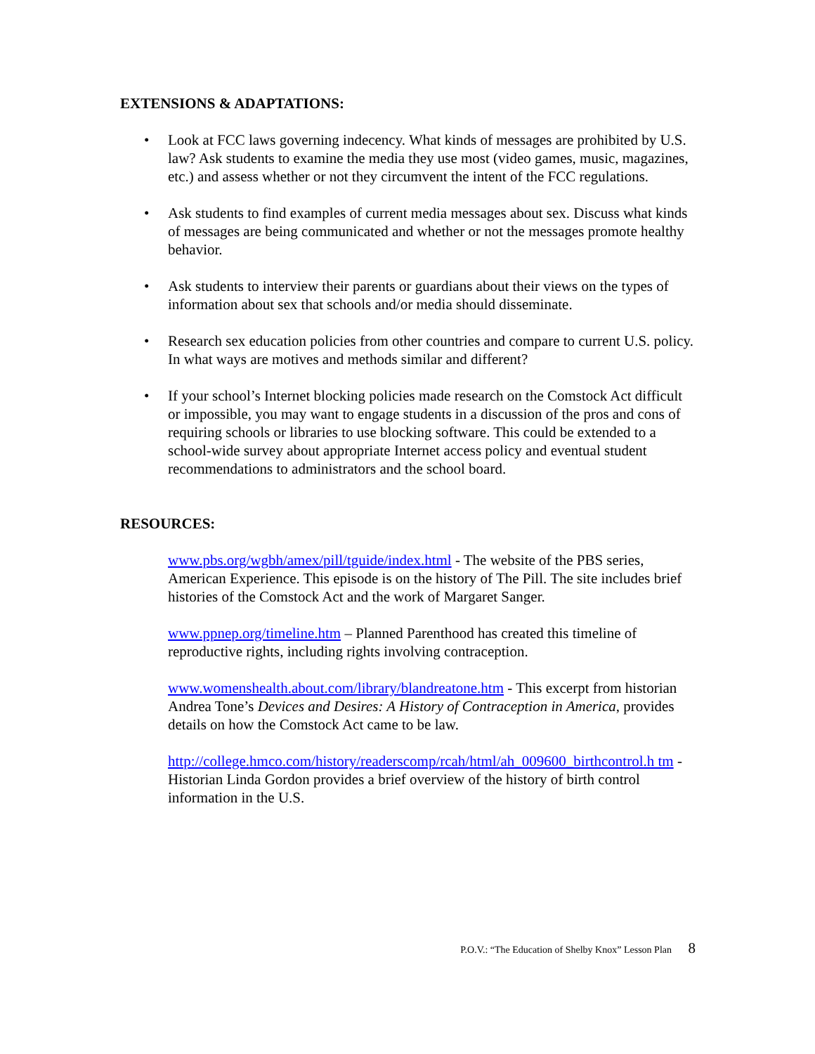EXTENSIONS & ADAPTATIONS:
• Look at FCC laws governing indecency. What kinds of messages are prohibited by U.S. law? Ask students to examine the media they use most (video games, music, magazines, etc.) and assess whether or not they circumvent the intent of the FCC regulations.
• Ask students to find examples of current media messages about sex. Discuss what kinds of messages are being communicated and whether or not the messages promote healthy behavior.
• Ask students to interview their parents or guardians about their views on the types of information about sex that schools and/or media should disseminate.
• Research sex education policies from other countries and compare to current U.S. policy. In what ways are motives and methods similar and different?
• If your school’s Internet blocking policies made research on the Comstock Act difficult or impossible, you may want to engage students in a discussion of the pros and cons of requiring schools or libraries to use blocking software. This could be extended to a school-wide survey about appropriate Internet access policy and eventual student recommendations to administrators and the school board.
RESOURCES:
www.pbs.org/wgbh/amex/pill/tguide/index.html - The website of the PBS series, American Experience. This episode is on the history of The Pill. The site includes brief histories of the Comstock Act and the work of Margaret Sanger.
www.ppnep.org/timeline.htm – Planned Parenthood has created this timeline of reproductive rights, including rights involving contraception.
www.womenshealth.about.com/library/blandreatone.htm - This excerpt from historian Andrea Tone’s Devices and Desires: A History of Contraception in America, provides details on how the Comstock Act came to be law.
http://college.hmco.com/history/readerscomp/rcah/html/ah_009600_birthcontrol.h tm - Historian Linda Gordon provides a brief overview of the history of birth control information in the U.S.
P.O.V.: “The Education of Shelby Knox” Lesson Plan 8